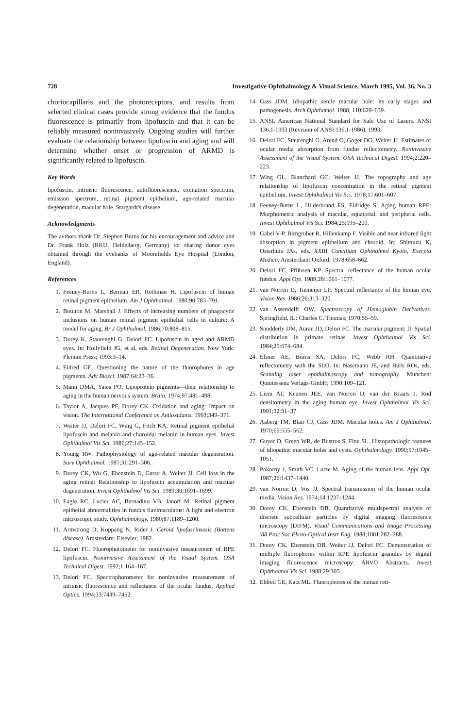728 Investigative Ophthalmology & Visual Science, March 1995, Vol. 36, No. 3
choriocapillaris and the photoreceptors, and results from selected clinical cases provide strong evidence that the fundus fluorescence is primarily from lipofuscin and that it can be reliably measured noninvasively. Ongoing studies will further evaluate the relationship between lipofuscin and aging and will determine whether onset or progression of ARMD is significantly related to lipofuscin.
Key Words
lipofuscin, intrinsic fluorescence, autofluorescence, excitation spectrum, emission spectrum, retinal pigment epithelium, age-related macular degeneration, macular hole, Stargardt's disease
Acknowledgments
The authors thank Dr. Stephen Burns for his encouragement and advice and Dr. Frank Holz (RKU, Heidelberg, Germany) for sharing donor eyes obtained through the eyebanks of Moorefields Eye Hospital (London, England).
References
1. Feeney-Burns L, Berman ER, Rothman H. Lipofuscin of human retinal pigment epithelium. Am J Ophthalmol. 1980;90:783–791.
2. Boulton M, Marshall J. Effects of increasing numbers of phagocytic inclusions on human retinal pigment epithelial cells in culture: A model for aging. Br J Ophthalmol. 1986;70:808–815.
3. Dorey K, Staurenghi G, Delori FC. Lipofuscin in aged and ARMD eyes. In: Hollyfield JG, et al, eds. Retinal Degeneration. New York: Plenum Press; 1993:3–14.
4. Eldred GE. Questioning the nature of the fluorophores in age pigments. Adv Biosci. 1987;64:23–36.
5. Mann DMA, Yates PO. Lipoprotein pigments—their relationship to aging in the human nervous system. Brain. 1974;97:481–498.
6. Taylor A, Jacques PF, Dorey CK. Oxidation and aging: Impact on vision. The International Conference on Antioxidants. 1993;349–371.
7. Weiter JJ, Delori FC, Wing G, Fitch KA. Retinal pigment epithelial lipofuscin and melanin and choroidal melanin in human eyes. Invest Ophthalmol Vis Sci. 1986;27:145–152.
8. Young RW. Pathophysiology of age-related macular degeneration. Surv Ophthalmol. 1987;31:291–306.
9. Dorey CK, Wu G, Ebenstein D, Garsd A, Weiter JJ. Cell loss in the aging retina: Relationship to lipofuscin accumulation and macular degeneration. Invest Ophthalmol Vis Sci. 1989;30:1691–1699.
10. Eagle RC, Lucier AC, Bernadino VB, Janoff M. Retinal pigment epithelial abnormalities in fundus flavimaculatus: A light and electron microscopic study. Ophthalmology. 1980;87:1189–1200.
11. Armstrong D, Koppang N, Rider J. Ceroid lipofuscinsosis (Battens disease). Amsterdam: Elsevier; 1982.
12. Delori FC. Fluorophotometer for noninvasive measurement of RPE lipofuscin. Noninvasive Assessment of the Visual System. OSA Technical Digest. 1992;1:164–167.
13. Delori FC. Spectrophotometer for noninvasive measurement of intrinsic fluorescence and reflectance of the ocular fundus. Applied Optics. 1994;33:7439–7452.
14. Gass JDM. Idiopathic senile macular hole: Its early stages and pathogenesis. Arch Ophthamol. 1988; 110:629–639.
15. ANSI. American National Standard for Safe Use of Lasers. ANSI 136.1-1993 (Revision of ANSI 136.1-1986). 1993.
16. Delori FC, Staurenghi G, Arend O, Goger DG, Weiter JJ. Estimates of ocular media absorption from fundus reflectometry. Noninvasive Assessment of the Visual System. OSA Technical Digest. 1994;2:220–223.
17. Wing GL, Blanchard GC, Weiter JJ. The topography and age relationship of lipofuscin concentration in the retinal pigment epithelium. Invest Ophthalmol Vis Sci. 1978;17:601–607.
18. Feeney-Burns L, Hilderbrand ES, Eldridge S. Aging human RPE: Morphometric analysis of macular, equatorial, and peripheral cells. Invest Ophthalmol Vis Sci. 1984;25:195–200.
19. Gabel V-P, Birngruber R, Hillenkamp F. Visible and near infrared light absorption in pigment epithelium and choroid. In: Shimuzu K, Osterhuis JAs, eds. XXIII Concilium Ophthalmol Kyoto, Exerpta Medica. Amsterdam: Oxford; 1978:658–662.
20. Delori FC, Pflibsen KP. Spectral reflectance of the human ocular fundus. Appl Opt. 1989;28:1061–1077.
21. van Norren D, Tiemeijer LF. Spectral reflectance of the human eye. Vision Res. 1986;26:313–320.
22. van Assendelft OW. Spectroscopy of Hemoglobin Derivatives. Springfield, IL: Charles C. Thomas; 1970:55–59.
23. Snodderly DM, Auran JD, Delori FC. The macular pigment: II: Spatial distribution in primate retinas. Invest Ophthalmol Vis Sci. 1984;25:674–684.
24. Elsner AE, Burns SA, Delori FC, Webb RH. Quantitative reflectometry with the SLO. In: Nasemann JE, and Burk ROs, eds. Scanning laser ophthalmoscopy and tomography. Munchen: Quintessenz Verlags-GmbH; 1990:109–121.
25. Liem AT, Keunen JEE, van Norren D, van der Kraats J. Rod densitometry in the aging human eye. Invest Ophthalmol Vis Sci. 1991;32:31–37.
26. Aaberg TM, Blair CJ, Gass JDM. Macular holes. Am J Ophthalmol. 1970;69:555–562.
27. Guyer D, Green WR, de Bustros S, Fine SL. Histopathologic features of idiopathic macular holes and cysts. Ophthalmology. 1990;97:1045–1051.
28. Pokorny J, Smith VC, Lutze M. Aging of the human lens. Appl Opt. 1987;26:1437–1440.
29. van Norren D, Vos JJ. Spectral transmission of the human ocular media. Vision Res. 1974;14:1237–1244.
30. Dorey CK, Ebenstein DB. Quantitative multispectral analysis of discrete subcellular particles by digital imaging fluorescence microscopy (DIFM). Visual Communications and Image Processing '88 Proc Soc Photo-Optical Instr Eng. 1988;1001:282–288.
31. Dorey CK, Ebenstein DB, Weiter JJ, Delori FC. Demonstration of multiple fluorophores within RPE lipofuscin granules by digital imaging fluorescence microscopy. ARVO Abstracts. Invest Ophthalmol Vis Sci. 1988;29:305.
32. Eldred GE, Katz ML. Fluorophores of the human reti-